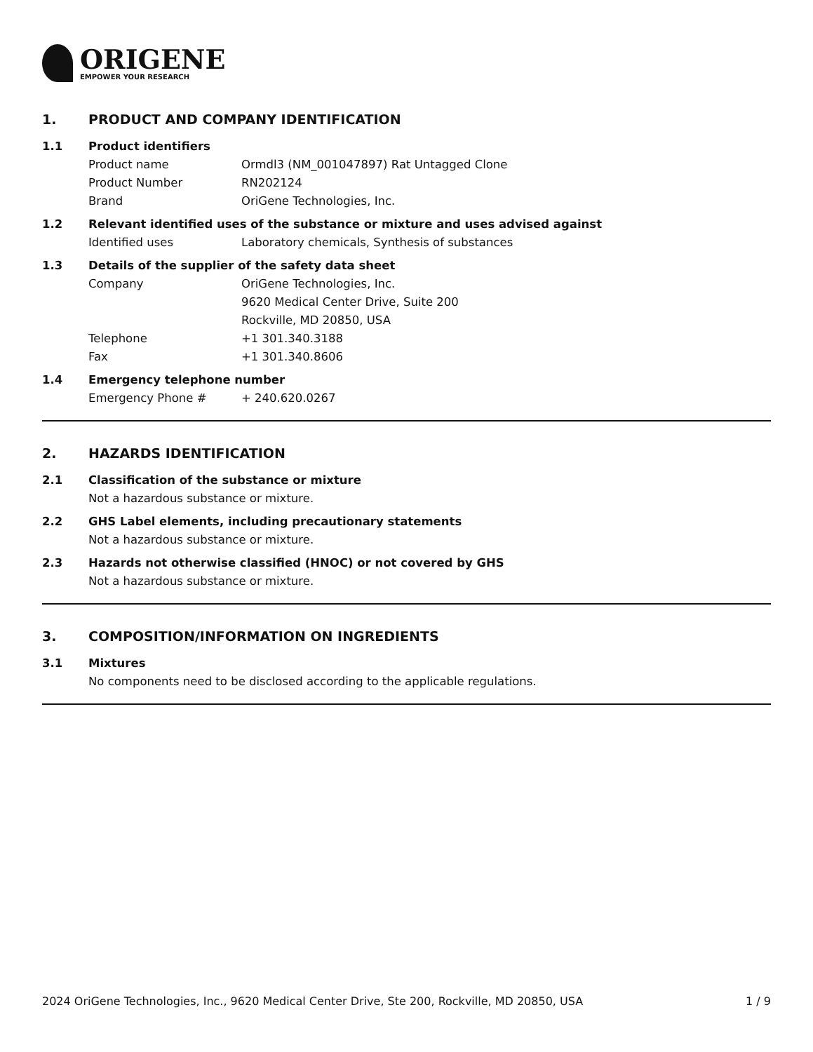ORIGENE
EMPOWER YOUR RESEARCH
1. PRODUCT AND COMPANY IDENTIFICATION
1.1 Product identifiers
Product name Ormdl3 (NM_001047897) Rat Untagged Clone
Product Number RN202124
Brand OriGene Technologies, Inc.
1.2 Relevant identified uses of the substance or mixture and uses advised against
Identified uses Laboratory chemicals, Synthesis of substances
1.3 Details of the supplier of the safety data sheet
Company OriGene Technologies, Inc.
9620 Medical Center Drive, Suite 200
Rockville, MD 20850, USA
Telephone +1 301.340.3188
Fax +1 301.340.8606
1.4 Emergency telephone number
Emergency Phone # + 240.620.0267
2. HAZARDS IDENTIFICATION
2.1 Classification of the substance or mixture
Not a hazardous substance or mixture.
2.2 GHS Label elements, including precautionary statements
Not a hazardous substance or mixture.
2.3 Hazards not otherwise classified (HNOC) or not covered by GHS
Not a hazardous substance or mixture.
3. COMPOSITION/INFORMATION ON INGREDIENTS
3.1 Mixtures
No components need to be disclosed according to the applicable regulations.
2024 OriGene Technologies, Inc., 9620 Medical Center Drive, Ste 200, Rockville, MD 20850, USA 1 / 9